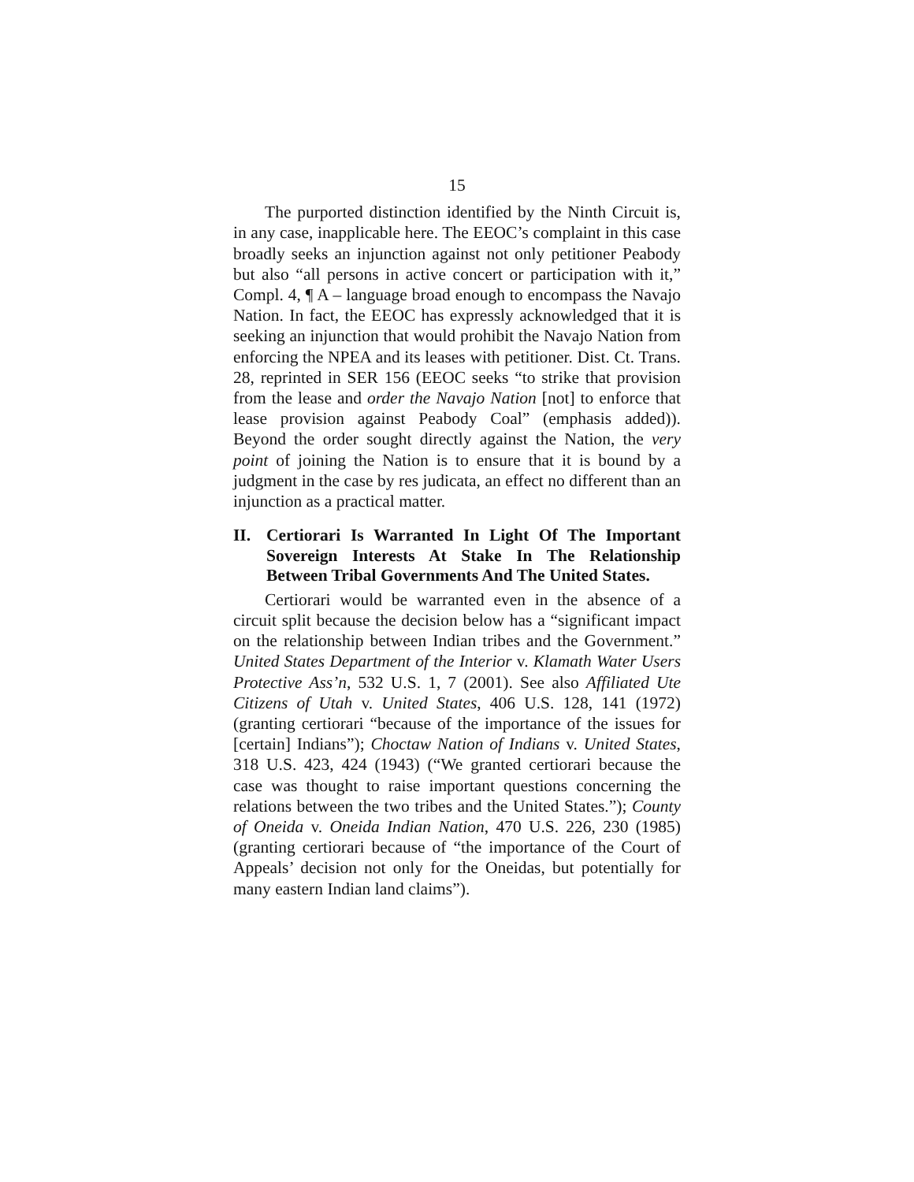15
The purported distinction identified by the Ninth Circuit is, in any case, inapplicable here. The EEOC’s complaint in this case broadly seeks an injunction against not only petitioner Peabody but also “all persons in active concert or participation with it,” Compl. 4, ¶ A – language broad enough to encompass the Navajo Nation. In fact, the EEOC has expressly acknowledged that it is seeking an injunction that would prohibit the Navajo Nation from enforcing the NPEA and its leases with petitioner. Dist. Ct. Trans. 28, reprinted in SER 156 (EEOC seeks “to strike that provision from the lease and order the Navajo Nation [not] to enforce that lease provision against Peabody Coal” (emphasis added)). Beyond the order sought directly against the Nation, the very point of joining the Nation is to ensure that it is bound by a judgment in the case by res judicata, an effect no different than an injunction as a practical matter.
II. Certiorari Is Warranted In Light Of The Important Sovereign Interests At Stake In The Relationship Between Tribal Governments And The United States.
Certiorari would be warranted even in the absence of a circuit split because the decision below has a “significant impact on the relationship between Indian tribes and the Government.” United States Department of the Interior v. Klamath Water Users Protective Ass’n, 532 U.S. 1, 7 (2001). See also Affiliated Ute Citizens of Utah v. United States, 406 U.S. 128, 141 (1972) (granting certiorari “because of the importance of the issues for [certain] Indians”); Choctaw Nation of Indians v. United States, 318 U.S. 423, 424 (1943) (“We granted certiorari because the case was thought to raise important questions concerning the relations between the two tribes and the United States.”); County of Oneida v. Oneida Indian Nation, 470 U.S. 226, 230 (1985) (granting certiorari because of “the importance of the Court of Appeals’ decision not only for the Oneidas, but potentially for many eastern Indian land claims”).